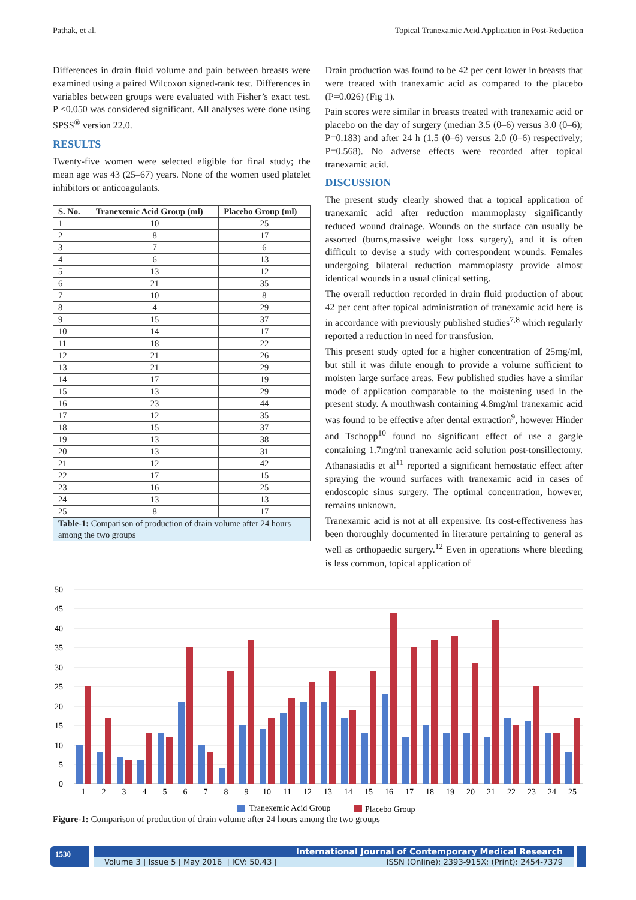Pathak, et al. Topical Tranexamic Acid Application in Post-Reduction
Differences in drain fluid volume and pain between breasts were examined using a paired Wilcoxon signed-rank test. Differences in variables between groups were evaluated with Fisher’s exact test. P <0.050 was considered significant. All analyses were done using SPSS<sup>®</sup> version 22.0.
RESULTS
Twenty-five women were selected eligible for final study; the mean age was 43 (25–67) years. None of the women used platelet inhibitors or anticoagulants.
| S. No. | Tranexemic Acid Group (ml) | Placebo Group (ml) |
| --- | --- | --- |
| 1 | 10 | 25 |
| 2 | 8 | 17 |
| 3 | 7 | 6 |
| 4 | 6 | 13 |
| 5 | 13 | 12 |
| 6 | 21 | 35 |
| 7 | 10 | 8 |
| 8 | 4 | 29 |
| 9 | 15 | 37 |
| 10 | 14 | 17 |
| 11 | 18 | 22 |
| 12 | 21 | 26 |
| 13 | 21 | 29 |
| 14 | 17 | 19 |
| 15 | 13 | 29 |
| 16 | 23 | 44 |
| 17 | 12 | 35 |
| 18 | 15 | 37 |
| 19 | 13 | 38 |
| 20 | 13 | 31 |
| 21 | 12 | 42 |
| 22 | 17 | 15 |
| 23 | 16 | 25 |
| 24 | 13 | 13 |
| 25 | 8 | 17 |
| Table-1: Comparison of production of drain volume after 24 hours among the two groups | | |
Drain production was found to be 42 per cent lower in breasts that were treated with tranexamic acid as compared to the placebo (P=0.026) (Fig 1).
Pain scores were similar in breasts treated with tranexamic acid or placebo on the day of surgery (median 3.5 (0–6) versus 3.0 (0–6); P=0.183) and after 24 h (1.5 (0–6) versus 2.0 (0–6) respectively; P=0.568). No adverse effects were recorded after topical tranexamic acid.
DISCUSSION
The present study clearly showed that a topical application of tranexamic acid after reduction mammoplasty significantly reduced wound drainage. Wounds on the surface can usually be assorted (burns,massive weight loss surgery), and it is often difficult to devise a study with correspondent wounds. Females undergoing bilateral reduction mammoplasty provide almost identical wounds in a usual clinical setting.
The overall reduction recorded in drain fluid production of about 42 per cent after topical administration of tranexamic acid here is in accordance with previously published studies<sup>7,8</sup> which regularly reported a reduction in need for transfusion.
This present study opted for a higher concentration of 25mg/ml, but still it was dilute enough to provide a volume sufficient to moisten large surface areas. Few published studies have a similar mode of application comparable to the moistening used in the present study. A mouthwash containing 4.8mg/ml tranexamic acid was found to be effective after dental extraction<sup>9</sup>, however Hinder and Tschopp<sup>10</sup> found no significant effect of use a gargle containing 1.7mg/ml tranexamic acid solution post-tonsillectomy. Athanasiadis et al<sup>11</sup> reported a significant hemostatic effect after spraying the wound surfaces with tranexamic acid in cases of endoscopic sinus surgery. The optimal concentration, however, remains unknown.
Tranexamic acid is not at all expensive. Its cost-effectiveness has been thoroughly documented in literature pertaining to general as well as orthopaedic surgery.<sup>12</sup> Even in operations where bleeding is less common, topical application of
50
45
40
35
30
25
20
15
10
5
0
1
2
3
4
5
6
7
8
9
10
11
12
13
14
15
16
17
18
19
20
21
22
23
24
25
Tranexemic Acid Group
Placebo Group
Figure-1: Comparison of production of drain volume after 24 hours among the two groups
1530
International Journal of Contemporary Medical Research
Volume 3 | Issue 5 | May 2016 | ICV: 50.43 | ISSN (Online): 2393-915X; (Print): 2454-7379